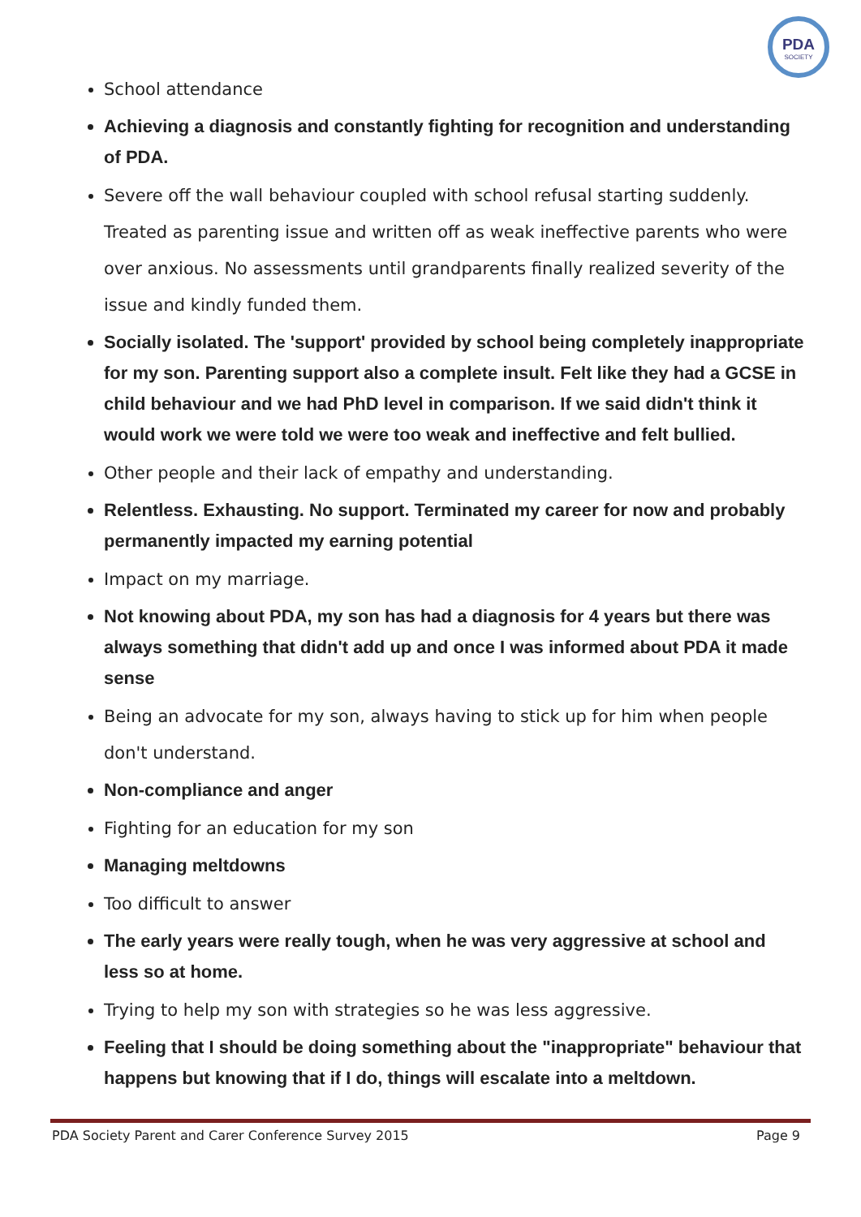PDA
SOCIETY
School attendance
Achieving a diagnosis and constantly fighting for recognition and understanding of PDA.
Severe off the wall behaviour coupled with school refusal starting suddenly. Treated as parenting issue and written off as weak ineffective parents who were over anxious. No assessments until grandparents finally realized severity of the issue and kindly funded them.
Socially isolated. The 'support' provided by school being completely inappropriate for my son. Parenting support also a complete insult. Felt like they had a GCSE in child behaviour and we had PhD level in comparison. If we said didn't think it would work we were told we were too weak and ineffective and felt bullied.
Other people and their lack of empathy and understanding.
Relentless. Exhausting. No support. Terminated my career for now and probably permanently impacted my earning potential
Impact on my marriage.
Not knowing about PDA, my son has had a diagnosis for 4 years but there was always something that didn't add up and once I was informed about PDA it made sense
Being an advocate for my son, always having to stick up for him when people don't understand.
Non-compliance and anger
Fighting for an education for my son
Managing meltdowns
Too difficult to answer
The early years were really tough, when he was very aggressive at school and less so at home.
Trying to help my son with strategies so he was less aggressive.
Feeling that I should be doing something about the "inappropriate" behaviour that happens but knowing that if I do, things will escalate into a meltdown.
PDA Society Parent and Carer Conference Survey 2015 Page 9